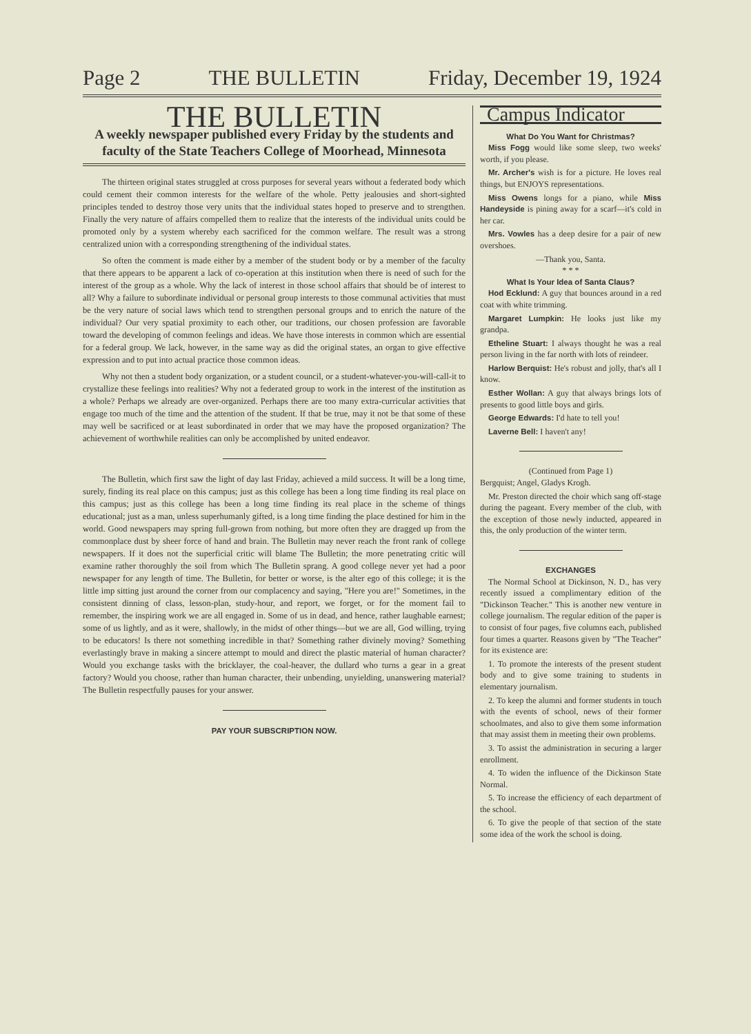Page 2 THE BULLETIN Friday, December 19, 1924
THE BULLETIN
A weekly newspaper published every Friday by the students and faculty of the State Teachers College of Moorhead, Minnesota
The thirteen original states struggled at cross purposes for several years without a federated body which could cement their common interests for the welfare of the whole. Petty jealousies and short-sighted principles tended to destroy those very units that the individual states hoped to preserve and to strengthen. Finally the very nature of affairs compelled them to realize that the interests of the individual units could be promoted only by a system whereby each sacrificed for the common welfare. The result was a strong centralized union with a corresponding strengthening of the individual states.
So often the comment is made either by a member of the student body or by a member of the faculty that there appears to be apparent a lack of co-operation at this institution when there is need of such for the interest of the group as a whole. Why the lack of interest in those school affairs that should be of interest to all? Why a failure to subordinate individual or personal group interests to those communal activities that must be the very nature of social laws which tend to strengthen personal groups and to enrich the nature of the individual? Our very spatial proximity to each other, our traditions, our chosen profession are favorable toward the developing of common feelings and ideas. We have those interests in common which are essential for a federal group. We lack, however, in the same way as did the original states, an organ to give effective expression and to put into actual practice those common ideas.
Why not then a student body organization, or a student council, or a student-whatever-you-will-call-it to crystallize these feelings into realities? Why not a federated group to work in the interest of the institution as a whole? Perhaps we already are over-organized. Perhaps there are too many extra-curricular activities that engage too much of the time and the attention of the student. If that be true, may it not be that some of these may well be sacrificed or at least subordinated in order that we may have the proposed organization? The achievement of worthwhile realities can only be accomplished by united endeavor.
The Bulletin, which first saw the light of day last Friday, achieved a mild success. It will be a long time, surely, finding its real place on this campus; just as this college has been a long time finding its real place on this campus; just as this college has been a long time finding its real place in the scheme of things educational; just as a man, unless superhumanly gifted, is a long time finding the place destined for him in the world. Good newspapers may spring full-grown from nothing, but more often they are dragged up from the commonplace dust by sheer force of hand and brain. The Bulletin may never reach the front rank of college newspapers. If it does not the superficial critic will blame The Bulletin; the more penetrating critic will examine rather thoroughly the soil from which The Bulletin sprang. A good college never yet had a poor newspaper for any length of time. The Bulletin, for better or worse, is the alter ego of this college; it is the little imp sitting just around the corner from our complacency and saying, "Here you are!" Sometimes, in the consistent dinning of class, lesson-plan, study-hour, and report, we forget, or for the moment fail to remember, the inspiring work we are all engaged in. Some of us in dead, and hence, rather laughable earnest; some of us lightly, and as it were, shallowly, in the midst of other things—but we are all, God willing, trying to be educators! Is there not something incredible in that? Something rather divinely moving? Something everlastingly brave in making a sincere attempt to mould and direct the plastic material of human character? Would you exchange tasks with the bricklayer, the coal-heaver, the dullard who turns a gear in a great factory? Would you choose, rather than human character, their unbending, unyielding, unanswering material? The Bulletin respectfully pauses for your answer.
PAY YOUR SUBSCRIPTION NOW.
Campus Indicator
What Do You Want for Christmas?
Miss Fogg would like some sleep, two weeks' worth, if you please.
Mr. Archer's wish is for a picture. He loves real things, but ENJOYS representations.
Miss Owens longs for a piano, while Miss Handeyside is pining away for a scarf—it's cold in her car.
Mrs. Vowles has a deep desire for a pair of new overshoes.
—Thank you, Santa.
* * *
What Is Your Idea of Santa Claus?
Hod Ecklund: A guy that bounces around in a red coat with white trimming.
Margaret Lumpkin: He looks just like my grandpa.
Etheline Stuart: I always thought he was a real person living in the far north with lots of reindeer.
Harlow Berquist: He's robust and jolly, that's all I know.
Esther Wollan: A guy that always brings lots of presents to good little boys and girls.
George Edwards: I'd hate to tell you!
Laverne Bell: I haven't any!
(Continued from Page 1)
Bergquist; Angel, Gladys Krogh.
Mr. Preston directed the choir which sang off-stage during the pageant. Every member of the club, with the exception of those newly inducted, appeared in this, the only production of the winter term.
EXCHANGES
The Normal School at Dickinson, N. D., has very recently issued a complimentary edition of the "Dickinson Teacher." This is another new venture in college journalism. The regular edition of the paper is to consist of four pages, five columns each, published four times a quarter. Reasons given by "The Teacher" for its existence are:
1. To promote the interests of the present student body and to give some training to students in elementary journalism.
2. To keep the alumni and former students in touch with the events of school, news of their former schoolmates, and also to give them some information that may assist them in meeting their own problems.
3. To assist the administration in securing a larger enrollment.
4. To widen the influence of the Dickinson State Normal.
5. To increase the efficiency of each department of the school.
6. To give the people of that section of the state some idea of the work the school is doing.